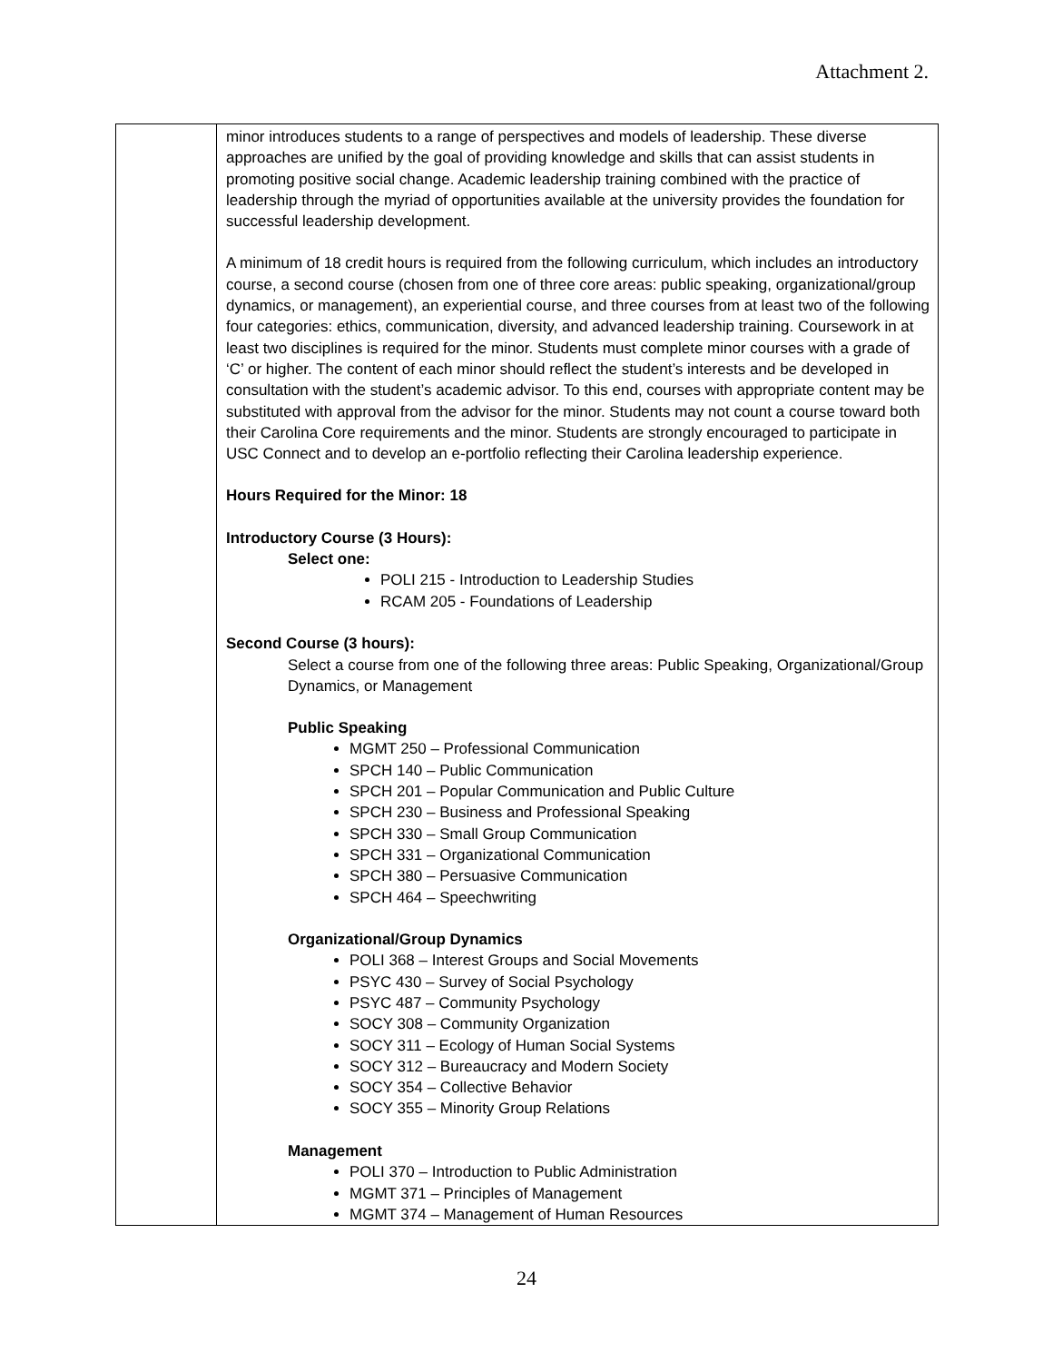Attachment 2.
| | minor introduces students to a range of perspectives and models of leadership. These diverse approaches are unified by the goal of providing knowledge and skills that can assist students in promoting positive social change. Academic leadership training combined with the practice of leadership through the myriad of opportunities available at the university provides the foundation for successful leadership development. A minimum of 18 credit hours is required from the following curriculum, which includes an introductory course, a second course (chosen from one of three core areas: public speaking, organizational/group dynamics, or management), an experiential course, and three courses from at least two of the following four categories: ethics, communication, diversity, and advanced leadership training. Coursework in at least two disciplines is required for the minor. Students must complete minor courses with a grade of ‘C’ or higher. The content of each minor should reflect the student’s interests and be developed in consultation with the student’s academic advisor. To this end, courses with appropriate content may be substituted with approval from the advisor for the minor. Students may not count a course toward both their Carolina Core requirements and the minor. Students are strongly encouraged to participate in USC Connect and to develop an e-portfolio reflecting their Carolina leadership experience. Hours Required for the Minor: 18 Introductory Course (3 Hours): Select one: POLI 215 - Introduction to Leadership Studies RCAM 205 - Foundations of Leadership Second Course (3 hours): Select a course from one of the following three areas: Public Speaking, Organizational/Group Dynamics, or Management Public Speaking MGMT 250 – Professional Communication SPCH 140 – Public Communication SPCH 201 – Popular Communication and Public Culture SPCH 230 – Business and Professional Speaking SPCH 330 – Small Group Communication SPCH 331 – Organizational Communication SPCH 380 – Persuasive Communication SPCH 464 – Speechwriting Organizational/Group Dynamics POLI 368 – Interest Groups and Social Movements PSYC 430 – Survey of Social Psychology PSYC 487 – Community Psychology SOCY 308 – Community Organization SOCY 311 – Ecology of Human Social Systems SOCY 312 – Bureaucracy and Modern Society SOCY 354 – Collective Behavior SOCY 355 – Minority Group Relations Management POLI 370 – Introduction to Public Administration MGMT 371 – Principles of Management MGMT 374 – Management of Human Resources |
24